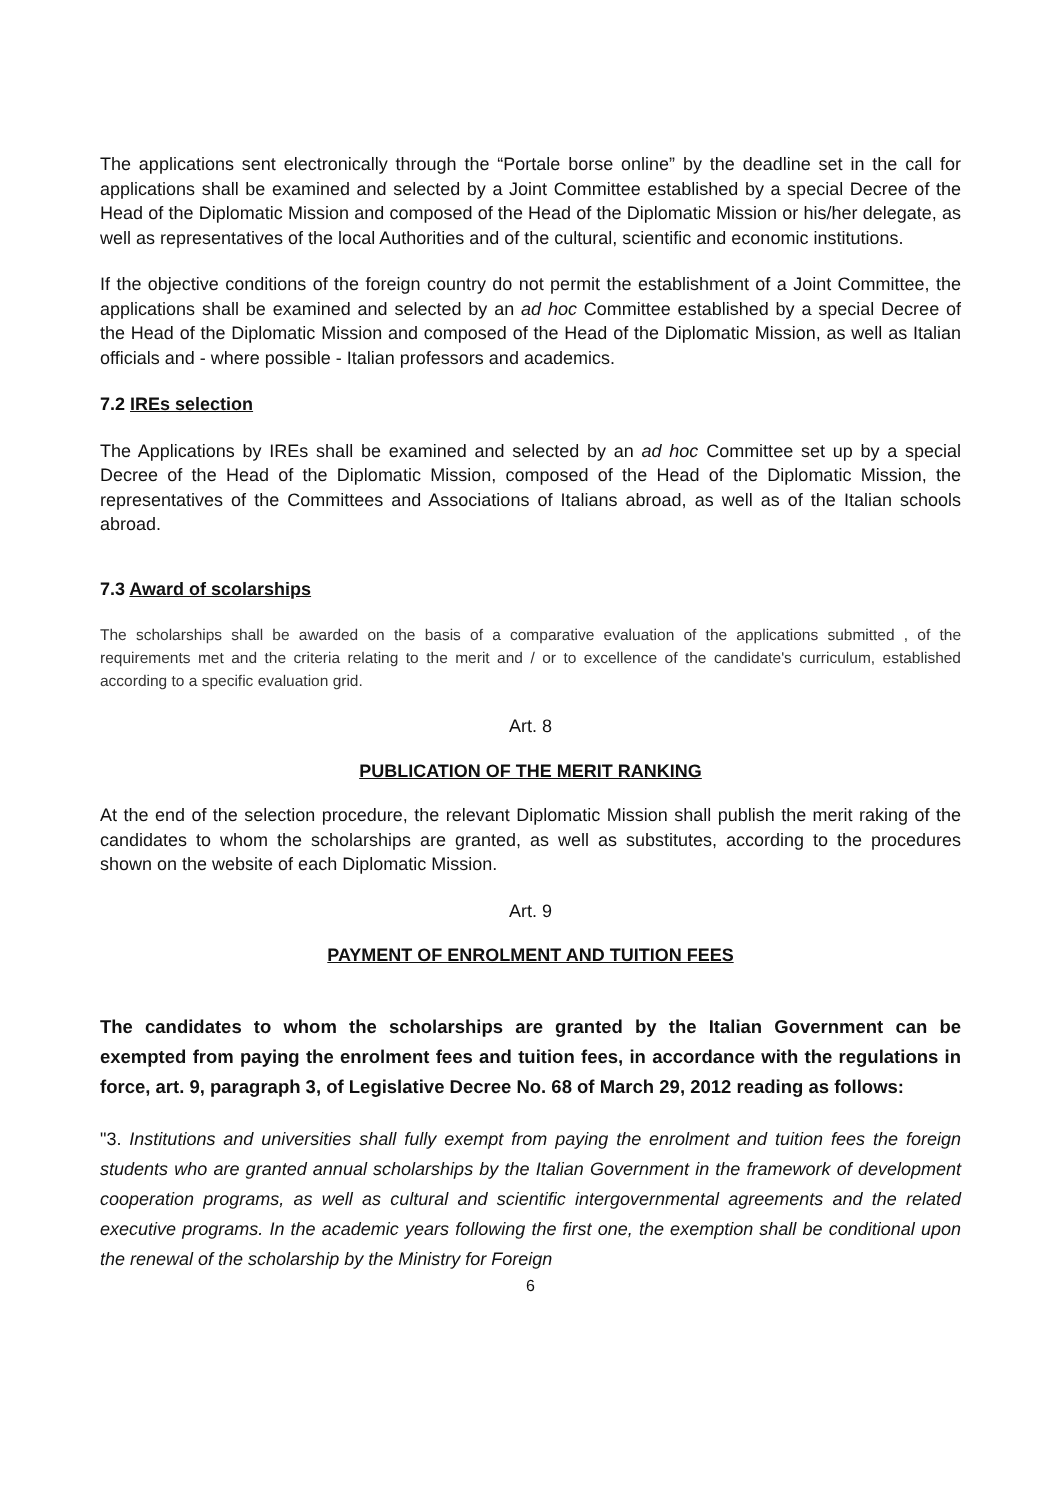The applications sent electronically through the “Portale borse online” by the deadline set in the call for applications shall be examined and selected by a Joint Committee established by a special Decree of the Head of the Diplomatic Mission and composed of the Head of the Diplomatic Mission or his/her delegate, as well as representatives of the local Authorities and of the cultural, scientific and economic institutions.
If the objective conditions of the foreign country do not permit the establishment of a Joint Committee, the applications shall be examined and selected by an ad hoc Committee established by a special Decree of the Head of the Diplomatic Mission and composed of the Head of the Diplomatic Mission, as well as Italian officials and - where possible - Italian professors and academics.
7.2 IREs selection
The Applications by IREs shall be examined and selected by an ad hoc Committee set up by a special Decree of the Head of the Diplomatic Mission, composed of the Head of the Diplomatic Mission, the representatives of the Committees and Associations of Italians abroad, as well as of the Italian schools abroad.
7.3 Award of scolarships
The scholarships shall be awarded on the basis of a comparative evaluation of the applications submitted , of the requirements met and the criteria relating to the merit and / or to excellence of the candidate's curriculum, established according to a specific evaluation grid.
Art. 8
PUBLICATION OF THE MERIT RANKING
At the end of the selection procedure, the relevant Diplomatic Mission shall publish the merit raking of the candidates to whom the scholarships are granted, as well as substitutes, according to the procedures shown on the website of each Diplomatic Mission.
Art. 9
PAYMENT OF ENROLMENT AND TUITION FEES
The candidates to whom the scholarships are granted by the Italian Government can be exempted from paying the enrolment fees and tuition fees, in accordance with the regulations in force, art. 9, paragraph 3, of Legislative Decree No. 68 of March 29, 2012 reading as follows:
"3. Institutions and universities shall fully exempt from paying the enrolment and tuition fees the foreign students who are granted annual scholarships by the Italian Government in the framework of development cooperation programs, as well as cultural and scientific intergovernmental agreements and the related executive programs. In the academic years following the first one, the exemption shall be conditional upon the renewal of the scholarship by the Ministry for Foreign
6